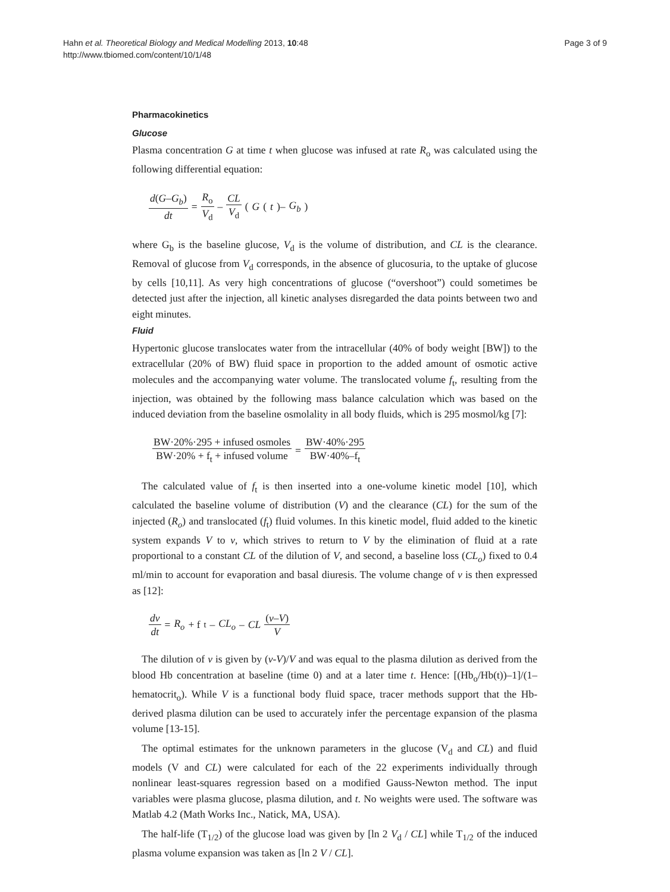Hahn et al. Theoretical Biology and Medical Modelling 2013, 10:48
http://www.tbiomed.com/content/10/1/48
Page 3 of 9
Pharmacokinetics
Glucose
Plasma concentration G at time t when glucose was infused at rate R<sub>o</sub> was calculated using the following differential equation:
d(G–G<sub>b</sub>) dt = R<sub>o</sub> V<sub>d</sub> – CL V<sub>d</sub> (G (t)– G<sub>b</sub>)
where G<sub>b</sub> is the baseline glucose, V<sub>d</sub> is the volume of distribution, and CL is the clearance. Removal of glucose from V<sub>d</sub> corresponds, in the absence of glucosuria, to the uptake of glucose by cells [10,11]. As very high concentrations of glucose (“overshoot”) could sometimes be detected just after the injection, all kinetic analyses disregarded the data points between two and eight minutes.
Fluid
Hypertonic glucose translocates water from the intracellular (40% of body weight [BW]) to the extracellular (20% of BW) fluid space in proportion to the added amount of osmotic active molecules and the accompanying water volume. The translocated volume f<sub>t</sub>, resulting from the injection, was obtained by the following mass balance calculation which was based on the induced deviation from the baseline osmolality in all body fluids, which is 295 mosmol/kg [7]:
BW·20%·295 + infused osmoles BW·20% + f<sub>t</sub> + infused volume = BW·40%·295 BW·40%–f<sub>t</sub>
The calculated value of f<sub>t</sub> is then inserted into a one-volume kinetic model [10], which calculated the baseline volume of distribution (V) and the clearance (CL) for the sum of the injected (R<sub>o</sub>) and translocated (f<sub>t</sub>) fluid volumes. In this kinetic model, fluid added to the kinetic system expands V to v, which strives to return to V by the elimination of fluid at a rate proportional to a constant CL of the dilution of V, and second, a baseline loss (CL<sub>o</sub>) fixed to 0.4 ml/min to account for evaporation and basal diuresis. The volume change of v is then expressed as [12]:
dv dt = R<sub>o</sub> + f<sub>t</sub>– CL<sub>o</sub> – CL (v–V) V
The dilution of v is given by (v-V)/V and was equal to the plasma dilution as derived from the blood Hb concentration at baseline (time 0) and at a later time t. Hence: [(Hb<sub>o</sub>/Hb(t))–1]/(1–hematocrit<sub>o</sub>). While V is a functional body fluid space, tracer methods support that the Hb-derived plasma dilution can be used to accurately infer the percentage expansion of the plasma volume [13-15].
The optimal estimates for the unknown parameters in the glucose (V<sub>d</sub> and CL) and fluid models (V and CL) were calculated for each of the 22 experiments individually through nonlinear least-squares regression based on a modified Gauss-Newton method. The input variables were plasma glucose, plasma dilution, and t. No weights were used. The software was Matlab 4.2 (Math Works Inc., Natick, MA, USA).
The half-life (T<sub>1/2</sub>) of the glucose load was given by [ln 2 V<sub>d</sub> / CL] while T<sub>1/2</sub> of the induced plasma volume expansion was taken as [ln 2 V / CL].